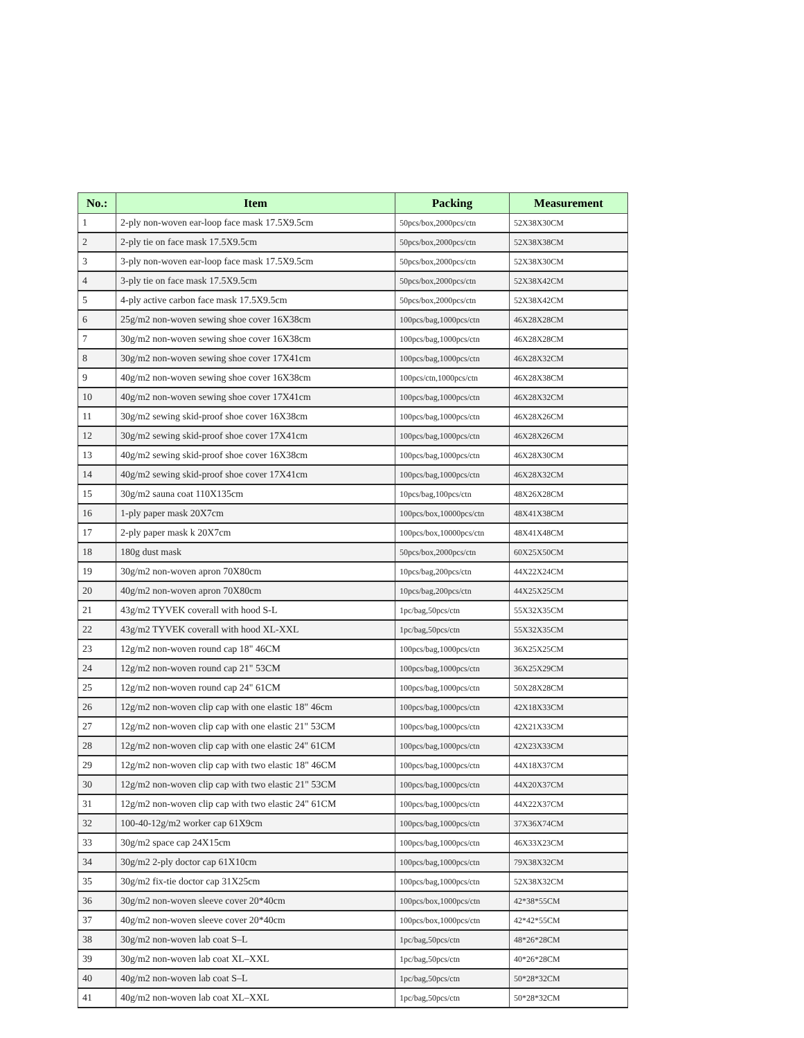| No.: | Item | Packing | Measurement |
| --- | --- | --- | --- |
| 1 | 2-ply non-woven ear-loop face mask 17.5X9.5cm | 50pcs/box,2000pcs/ctn | 52X38X30CM |
| 2 | 2-ply tie on face mask 17.5X9.5cm | 50pcs/box,2000pcs/ctn | 52X38X38CM |
| 3 | 3-ply non-woven ear-loop face mask 17.5X9.5cm | 50pcs/box,2000pcs/ctn | 52X38X30CM |
| 4 | 3-ply tie on face mask 17.5X9.5cm | 50pcs/box,2000pcs/ctn | 52X38X42CM |
| 5 | 4-ply active carbon face mask 17.5X9.5cm | 50pcs/box,2000pcs/ctn | 52X38X42CM |
| 6 | 25g/m2 non-woven sewing shoe cover 16X38cm | 100pcs/bag,1000pcs/ctn | 46X28X28CM |
| 7 | 30g/m2 non-woven sewing shoe cover 16X38cm | 100pcs/bag,1000pcs/ctn | 46X28X28CM |
| 8 | 30g/m2 non-woven sewing shoe cover 17X41cm | 100pcs/bag,1000pcs/ctn | 46X28X32CM |
| 9 | 40g/m2 non-woven sewing shoe cover 16X38cm | 100pcs/ctn,1000pcs/ctn | 46X28X38CM |
| 10 | 40g/m2 non-woven sewing shoe cover 17X41cm | 100pcs/bag,1000pcs/ctn | 46X28X32CM |
| 11 | 30g/m2 sewing skid-proof shoe cover 16X38cm | 100pcs/bag,1000pcs/ctn | 46X28X26CM |
| 12 | 30g/m2 sewing skid-proof shoe cover 17X41cm | 100pcs/bag,1000pcs/ctn | 46X28X26CM |
| 13 | 40g/m2 sewing skid-proof shoe cover 16X38cm | 100pcs/bag,1000pcs/ctn | 46X28X30CM |
| 14 | 40g/m2 sewing skid-proof shoe cover 17X41cm | 100pcs/bag,1000pcs/ctn | 46X28X32CM |
| 15 | 30g/m2 sauna coat 110X135cm | 10pcs/bag,100pcs/ctn | 48X26X28CM |
| 16 | 1-ply paper mask 20X7cm | 100pcs/box,10000pcs/ctn | 48X41X38CM |
| 17 | 2-ply paper mask k 20X7cm | 100pcs/box,10000pcs/ctn | 48X41X48CM |
| 18 | 180g dust mask | 50pcs/box,2000pcs/ctn | 60X25X50CM |
| 19 | 30g/m2 non-woven apron 70X80cm | 10pcs/bag,200pcs/ctn | 44X22X24CM |
| 20 | 40g/m2 non-woven apron 70X80cm | 10pcs/bag,200pcs/ctn | 44X25X25CM |
| 21 | 43g/m2 TYVEK coverall with hood S-L | 1pc/bag,50pcs/ctn | 55X32X35CM |
| 22 | 43g/m2 TYVEK coverall with hood XL-XXL | 1pc/bag,50pcs/ctn | 55X32X35CM |
| 23 | 12g/m2 non-woven round cap 18" 46CM | 100pcs/bag,1000pcs/ctn | 36X25X25CM |
| 24 | 12g/m2 non-woven round cap 21" 53CM | 100pcs/bag,1000pcs/ctn | 36X25X29CM |
| 25 | 12g/m2 non-woven round cap 24" 61CM | 100pcs/bag,1000pcs/ctn | 50X28X28CM |
| 26 | 12g/m2 non-woven clip cap with one elastic 18" 46cm | 100pcs/bag,1000pcs/ctn | 42X18X33CM |
| 27 | 12g/m2 non-woven clip cap with one elastic 21" 53CM | 100pcs/bag,1000pcs/ctn | 42X21X33CM |
| 28 | 12g/m2 non-woven clip cap with one elastic 24" 61CM | 100pcs/bag,1000pcs/ctn | 42X23X33CM |
| 29 | 12g/m2 non-woven clip cap with two elastic 18" 46CM | 100pcs/bag,1000pcs/ctn | 44X18X37CM |
| 30 | 12g/m2 non-woven clip cap with two elastic 21" 53CM | 100pcs/bag,1000pcs/ctn | 44X20X37CM |
| 31 | 12g/m2 non-woven clip cap with two elastic 24" 61CM | 100pcs/bag,1000pcs/ctn | 44X22X37CM |
| 32 | 100-40-12g/m2 worker cap 61X9cm | 100pcs/bag,1000pcs/ctn | 37X36X74CM |
| 33 | 30g/m2 space cap 24X15cm | 100pcs/bag,1000pcs/ctn | 46X33X23CM |
| 34 | 30g/m2 2-ply doctor cap 61X10cm | 100pcs/bag,1000pcs/ctn | 79X38X32CM |
| 35 | 30g/m2 fix-tie doctor cap 31X25cm | 100pcs/bag,1000pcs/ctn | 52X38X32CM |
| 36 | 30g/m2 non-woven sleeve cover 20*40cm | 100pcs/box,1000pcs/ctn | 42*38*55CM |
| 37 | 40g/m2 non-woven sleeve cover 20*40cm | 100pcs/box,1000pcs/ctn | 42*42*55CM |
| 38 | 30g/m2 non-woven lab coat S–L | 1pc/bag,50pcs/ctn | 48*26*28CM |
| 39 | 30g/m2 non-woven lab coat XL–XXL | 1pc/bag,50pcs/ctn | 40*26*28CM |
| 40 | 40g/m2 non-woven lab coat S–L | 1pc/bag,50pcs/ctn | 50*28*32CM |
| 41 | 40g/m2 non-woven lab coat XL–XXL | 1pc/bag,50pcs/ctn | 50*28*32CM |